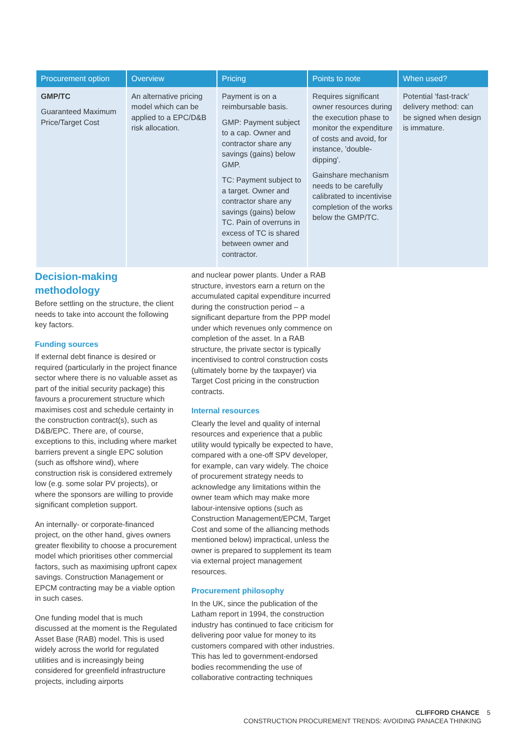| Procurement option | Overview | Pricing | Points to note | When used? |
| --- | --- | --- | --- | --- |
| GMP/TC Guaranteed Maximum Price/Target Cost | An alternative pricing model which can be applied to a EPC/D&B risk allocation. | Payment is on a reimbursable basis. GMP: Payment subject to a cap. Owner and contractor share any savings (gains) below GMP. TC: Payment subject to a target. Owner and contractor share any savings (gains) below TC. Pain of overruns in excess of TC is shared between owner and contractor. | Requires significant owner resources during the execution phase to monitor the expenditure of costs and avoid, for instance, 'double-dipping'. Gainshare mechanism needs to be carefully calibrated to incentivise completion of the works below the GMP/TC. | Potential ‘fast-track’ delivery method: can be signed when design is immature. |
Decision-making methodology
Before settling on the structure, the client needs to take into account the following key factors.
Funding sources
If external debt finance is desired or required (particularly in the project finance sector where there is no valuable asset as part of the initial security package) this favours a procurement structure which maximises cost and schedule certainty in the construction contract(s), such as D&B/EPC. There are, of course, exceptions to this, including where market barriers prevent a single EPC solution (such as offshore wind), where construction risk is considered extremely low (e.g. some solar PV projects), or where the sponsors are willing to provide significant completion support.
An internally- or corporate-financed project, on the other hand, gives owners greater flexibility to choose a procurement model which prioritises other commercial factors, such as maximising upfront capex savings. Construction Management or EPCM contracting may be a viable option in such cases.
One funding model that is much discussed at the moment is the Regulated Asset Base (RAB) model. This is used widely across the world for regulated utilities and is increasingly being considered for greenfield infrastructure projects, including airports
and nuclear power plants. Under a RAB structure, investors earn a return on the accumulated capital expenditure incurred during the construction period – a significant departure from the PPP model under which revenues only commence on completion of the asset. In a RAB structure, the private sector is typically incentivised to control construction costs (ultimately borne by the taxpayer) via Target Cost pricing in the construction contracts.
Internal resources
Clearly the level and quality of internal resources and experience that a public utility would typically be expected to have, compared with a one-off SPV developer, for example, can vary widely. The choice of procurement strategy needs to acknowledge any limitations within the owner team which may make more labour-intensive options (such as Construction Management/EPCM, Target Cost and some of the alliancing methods mentioned below) impractical, unless the owner is prepared to supplement its team via external project management resources.
Procurement philosophy
In the UK, since the publication of the Latham report in 1994, the construction industry has continued to face criticism for delivering poor value for money to its customers compared with other industries. This has led to government-endorsed bodies recommending the use of collaborative contracting techniques
CLIFFORD CHANCE 5
CONSTRUCTION PROCUREMENT TRENDS: AVOIDING PANACEA THINKING